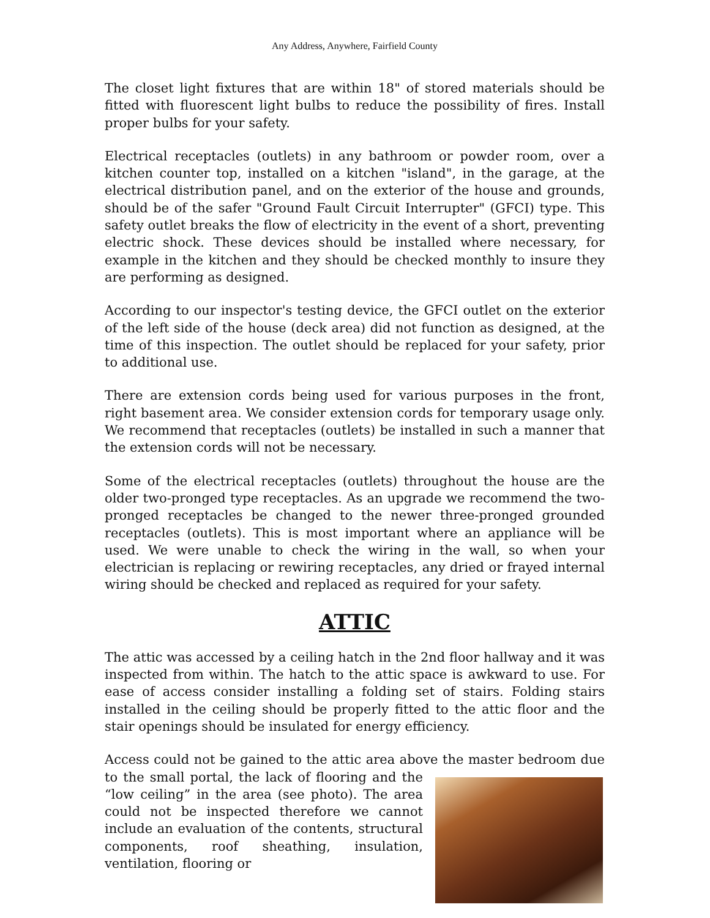Any Address, Anywhere, Fairfield County
The closet light fixtures that are within 18" of stored materials should be fitted with fluorescent light bulbs to reduce the possibility of fires. Install proper bulbs for your safety.
Electrical receptacles (outlets) in any bathroom or powder room, over a kitchen counter top, installed on a kitchen "island", in the garage, at the electrical distribution panel, and on the exterior of the house and grounds, should be of the safer "Ground Fault Circuit Interrupter" (GFCI) type. This safety outlet breaks the flow of electricity in the event of a short, preventing electric shock. These devices should be installed where necessary, for example in the kitchen and they should be checked monthly to insure they are performing as designed.
According to our inspector's testing device, the GFCI outlet on the exterior of the left side of the house (deck area) did not function as designed, at the time of this inspection. The outlet should be replaced for your safety, prior to additional use.
There are extension cords being used for various purposes in the front, right basement area. We consider extension cords for temporary usage only. We recommend that receptacles (outlets) be installed in such a manner that the extension cords will not be necessary.
Some of the electrical receptacles (outlets) throughout the house are the older two-pronged type receptacles. As an upgrade we recommend the two-pronged receptacles be changed to the newer three-pronged grounded receptacles (outlets). This is most important where an appliance will be used. We were unable to check the wiring in the wall, so when your electrician is replacing or rewiring receptacles, any dried or frayed internal wiring should be checked and replaced as required for your safety.
ATTIC
The attic was accessed by a ceiling hatch in the 2nd floor hallway and it was inspected from within. The hatch to the attic space is awkward to use. For ease of access consider installing a folding set of stairs. Folding stairs installed in the ceiling should be properly fitted to the attic floor and the stair openings should be insulated for energy efficiency.
Access could not be gained to the attic area above the master bedroom due to the small portal, the lack of flooring and the “low ceiling” in the area (see photo). The area could not be inspected therefore we cannot include an evaluation of the contents, structural components, roof sheathing, insulation, ventilation, flooring or